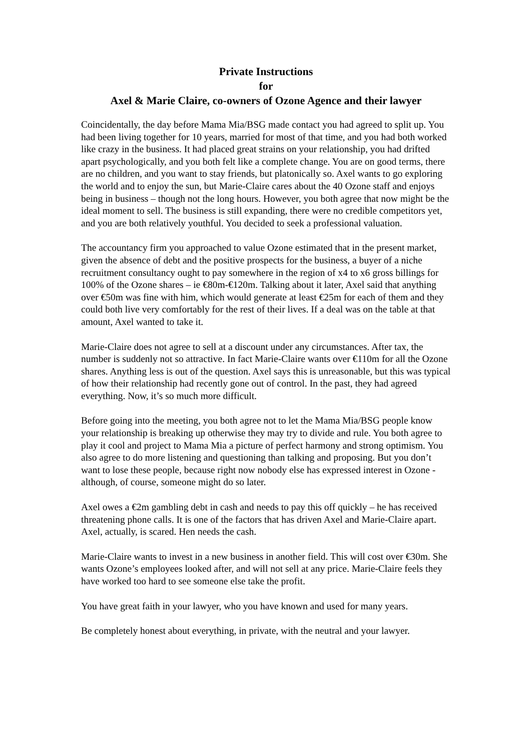Private Instructions
for
Axel & Marie Claire, co-owners of Ozone Agence and their lawyer
Coincidentally, the day before Mama Mia/BSG made contact you had agreed to split up. You had been living together for 10 years, married for most of that time, and you had both worked like crazy in the business. It had placed great strains on your relationship, you had drifted apart psychologically, and you both felt like a complete change. You are on good terms, there are no children, and you want to stay friends, but platonically so. Axel wants to go exploring the world and to enjoy the sun, but Marie-Claire cares about the 40 Ozone staff and enjoys being in business – though not the long hours. However, you both agree that now might be the ideal moment to sell. The business is still expanding, there were no credible competitors yet, and you are both relatively youthful. You decided to seek a professional valuation.
The accountancy firm you approached to value Ozone estimated that in the present market, given the absence of debt and the positive prospects for the business, a buyer of a niche recruitment consultancy ought to pay somewhere in the region of x4 to x6 gross billings for 100% of the Ozone shares – ie €80m-€120m. Talking about it later, Axel said that anything over €50m was fine with him, which would generate at least €25m for each of them and they could both live very comfortably for the rest of their lives. If a deal was on the table at that amount, Axel wanted to take it.
Marie-Claire does not agree to sell at a discount under any circumstances. After tax, the number is suddenly not so attractive. In fact Marie-Claire wants over €110m for all the Ozone shares. Anything less is out of the question. Axel says this is unreasonable, but this was typical of how their relationship had recently gone out of control. In the past, they had agreed everything. Now, it’s so much more difficult.
Before going into the meeting, you both agree not to let the Mama Mia/BSG people know your relationship is breaking up otherwise they may try to divide and rule. You both agree to play it cool and project to Mama Mia a picture of perfect harmony and strong optimism. You also agree to do more listening and questioning than talking and proposing. But you don’t want to lose these people, because right now nobody else has expressed interest in Ozone - although, of course, someone might do so later.
Axel owes a €2m gambling debt in cash and needs to pay this off quickly – he has received threatening phone calls. It is one of the factors that has driven Axel and Marie-Claire apart. Axel, actually, is scared. Hen needs the cash.
Marie-Claire wants to invest in a new business in another field. This will cost over €30m. She wants Ozone’s employees looked after, and will not sell at any price. Marie-Claire feels they have worked too hard to see someone else take the profit.
You have great faith in your lawyer, who you have known and used for many years.
Be completely honest about everything, in private, with the neutral and your lawyer.